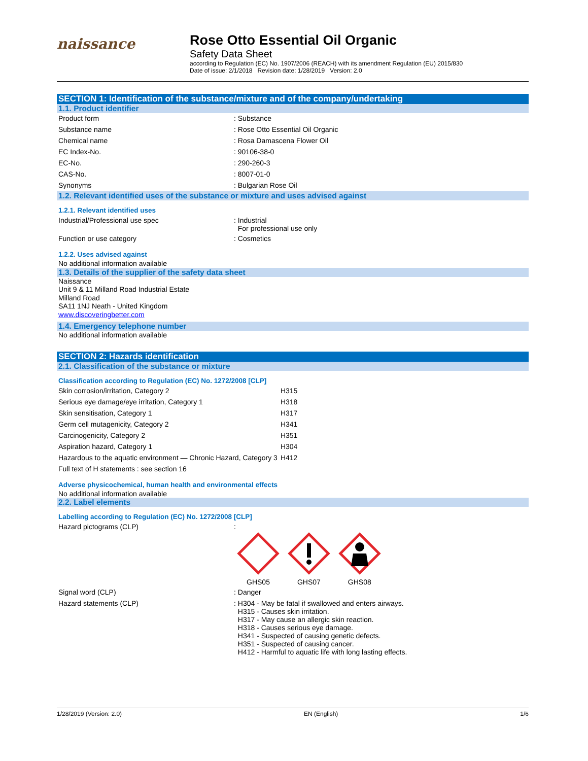naissance
Rose Otto Essential Oil Organic
Safety Data Sheet
according to Regulation (EC) No. 1907/2006 (REACH) with its amendment Regulation (EU) 2015/830
Date of issue: 2/1/2018 Revision date: 1/28/2019 Version: 2.0
SECTION 1: Identification of the substance/mixture and of the company/undertaking
1.1. Product identifier
| Product form | : Substance |
| Substance name | : Rose Otto Essential Oil Organic |
| Chemical name | : Rosa Damascena Flower Oil |
| EC Index-No. | : 90106-38-0 |
| EC-No. | : 290-260-3 |
| CAS-No. | : 8007-01-0 |
| Synonyms | : Bulgarian Rose Oil |
1.2. Relevant identified uses of the substance or mixture and uses advised against
1.2.1. Relevant identified uses
| Industrial/Professional use spec | : Industrial For professional use only |
| Function or use category | : Cosmetics |
1.2.2. Uses advised against
No additional information available
1.3. Details of the supplier of the safety data sheet
Naissance
Unit 9 & 11 Milland Road Industrial Estate
Milland Road
SA11 1NJ Neath - United Kingdom
www.discoveringbetter.com
1.4. Emergency telephone number
No additional information available
SECTION 2: Hazards identification
2.1. Classification of the substance or mixture
Classification according to Regulation (EC) No. 1272/2008 [CLP]
| Skin corrosion/irritation, Category 2 | H315 |
| Serious eye damage/eye irritation, Category 1 | H318 |
| Skin sensitisation, Category 1 | H317 |
| Germ cell mutagenicity, Category 2 | H341 |
| Carcinogenicity, Category 2 | H351 |
| Aspiration hazard, Category 1 | H304 |
| Hazardous to the aquatic environment — Chronic Hazard, Category 3 | H412 |
| Full text of H statements : see section 16 | |
Adverse physicochemical, human health and environmental effects
No additional information available
2.2. Label elements
Labelling according to Regulation (EC) No. 1272/2008 [CLP]
| Hazard pictograms (CLP) | : GHS05 GHS07 GHS08 |
| Signal word (CLP) | : Danger |
| Hazard statements (CLP) | : H304 - May be fatal if swallowed and enters airways. H315 - Causes skin irritation. H317 - May cause an allergic skin reaction. H318 - Causes serious eye damage. H341 - Suspected of causing genetic defects. H351 - Suspected of causing cancer. H412 - Harmful to aquatic life with long lasting effects. |
1/28/2019 (Version: 2.0) EN (English) 1/6